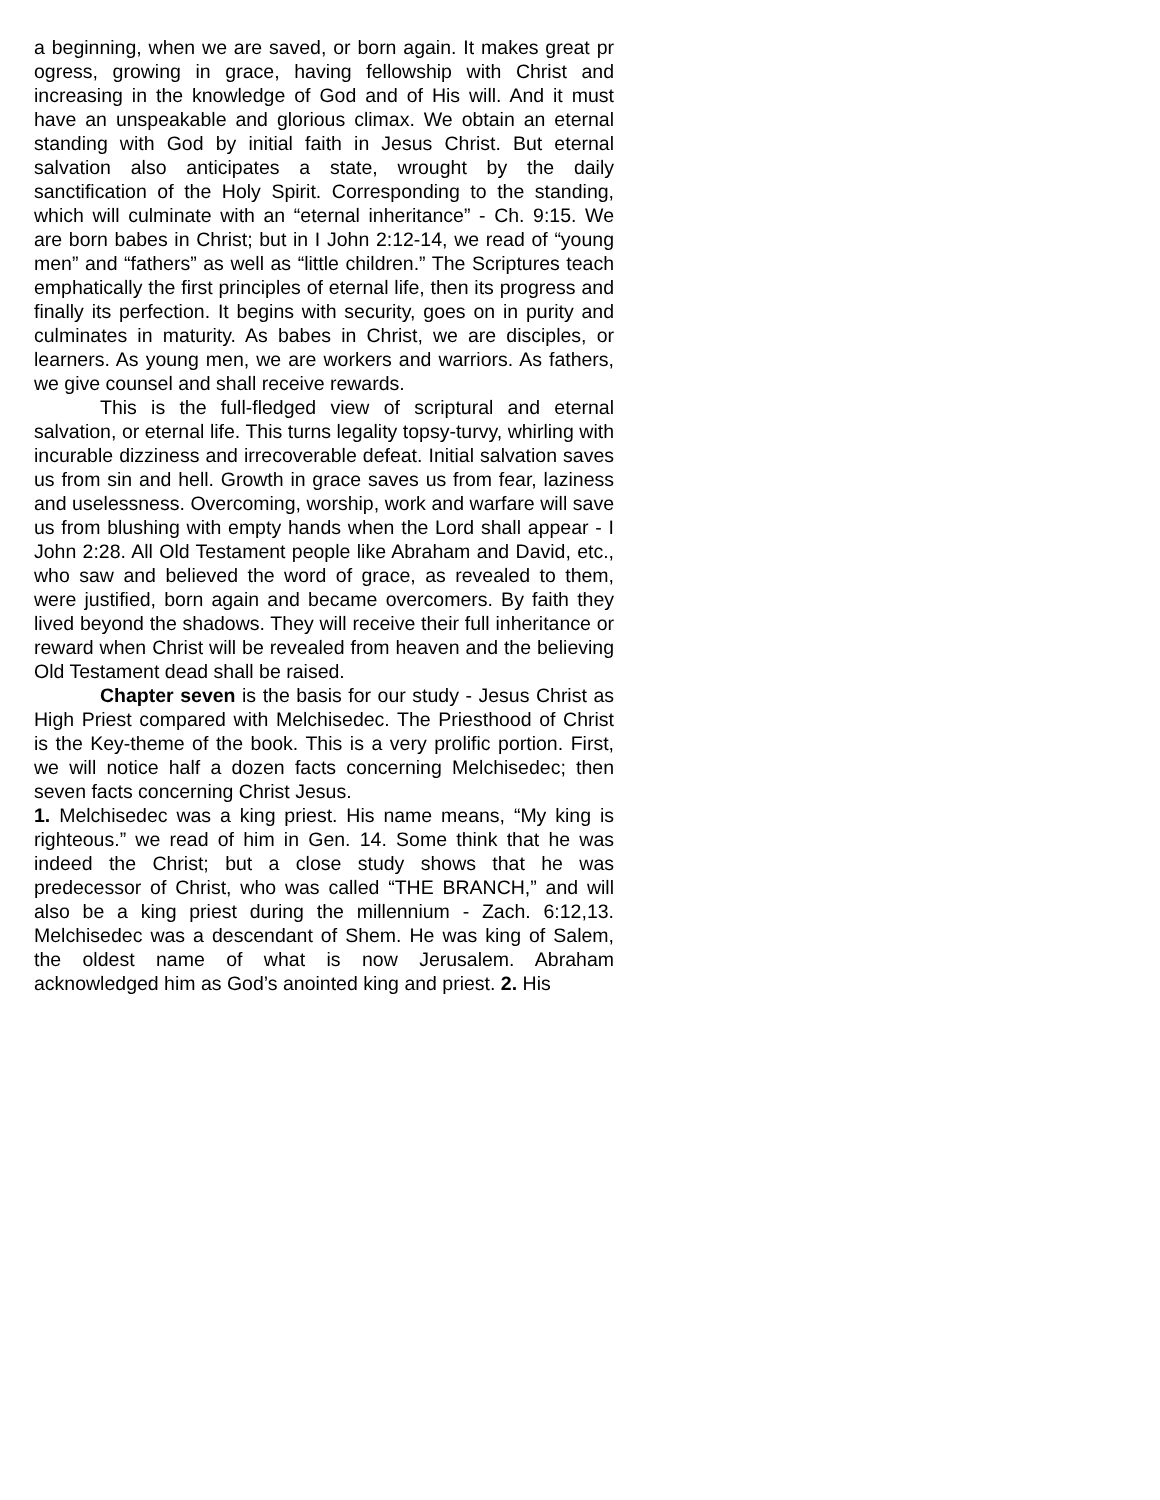a beginning, when we are saved, or born again. It makes great pr ogress, growing in grace, having fellowship with Christ and increasing in the knowledge of God and of His will. And it must have an unspeakable and glorious climax. We obtain an eternal standing with God by initial faith in Jesus Christ. But eternal salvation also anticipates a state, wrought by the daily sanctification of the Holy Spirit. Corresponding to the standing, which will culminate with an “eternal inheritance” - Ch. 9:15. We are born babes in Christ; but in I John 2:12-14, we read of “young men” and “fathers” as well as “little children.” The Scriptures teach emphatically the first principles of eternal life, then its progress and finally its perfection. It begins with security, goes on in purity and culminates in maturity. As babes in Christ, we are disciples, or learners. As young men, we are workers and warriors. As fathers, we give counsel and shall receive rewards.
This is the full-fledged view of scriptural and eternal salvation, or eternal life. This turns legality topsy-turvy, whirling with incurable dizziness and irrecoverable defeat. Initial salvation saves us from sin and hell. Growth in grace saves us from fear, laziness and uselessness. Overcoming, worship, work and warfare will save us from blushing with empty hands when the Lord shall appear - I John 2:28. All Old Testament people like Abraham and David, etc., who saw and believed the word of grace, as revealed to them, were justified, born again and became overcomers. By faith they lived beyond the shadows. They will receive their full inheritance or reward when Christ will be revealed from heaven and the believing Old Testament dead shall be raised.
Chapter seven is the basis for our study - Jesus Christ as High Priest compared with Melchisedec. The Priesthood of Christ is the Key-theme of the book. This is a very prolific portion. First, we will notice half a dozen facts concerning Melchisedec; then seven facts concerning Christ Jesus.
1. Melchisedec was a king priest. His name means, “My king is righteous.” we read of him in Gen. 14. Some think that he was indeed the Christ; but a close study shows that he was predecessor of Christ, who was called “THE BRANCH,” and will also be a king priest during the millennium - Zach. 6:12,13. Melchisedec was a descendant of Shem. He was king of Salem, the oldest name of what is now Jerusalem. Abraham acknowledged him as God’s anointed king and priest. 2. His